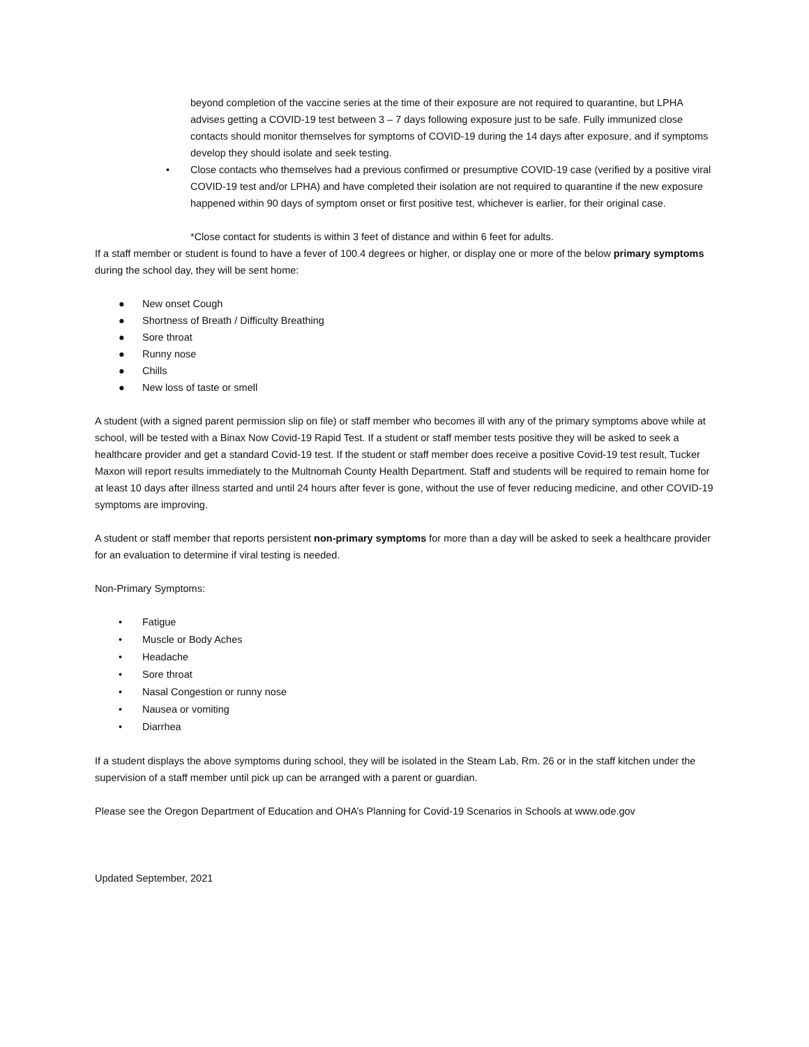beyond completion of the vaccine series at the time of their exposure are not required to quarantine, but LPHA advises getting a COVID-19 test between 3 – 7 days following exposure just to be safe. Fully immunized close contacts should monitor themselves for symptoms of COVID-19 during the 14 days after exposure, and if symptoms develop they should isolate and seek testing.
• Close contacts who themselves had a previous confirmed or presumptive COVID-19 case (verified by a positive viral COVID-19 test and/or LPHA) and have completed their isolation are not required to quarantine if the new exposure happened within 90 days of symptom onset or first positive test, whichever is earlier, for their original case.
*Close contact for students is within 3 feet of distance and within 6 feet for adults.
If a staff member or student is found to have a fever of 100.4 degrees or higher, or display one or more of the below primary symptoms during the school day, they will be sent home:
● New onset Cough
● Shortness of Breath / Difficulty Breathing
● Sore throat
● Runny nose
● Chills
● New loss of taste or smell
A student (with a signed parent permission slip on file) or staff member who becomes ill with any of the primary symptoms above while at school, will be tested with a Binax Now Covid-19 Rapid Test. If a student or staff member tests positive they will be asked to seek a healthcare provider and get a standard Covid-19 test. If the student or staff member does receive a positive Covid-19 test result, Tucker Maxon will report results immediately to the Multnomah County Health Department. Staff and students will be required to remain home for at least 10 days after illness started and until 24 hours after fever is gone, without the use of fever reducing medicine, and other COVID-19 symptoms are improving.
A student or staff member that reports persistent non-primary symptoms for more than a day will be asked to seek a healthcare provider for an evaluation to determine if viral testing is needed.
Non-Primary Symptoms:
• Fatigue
• Muscle or Body Aches
• Headache
• Sore throat
• Nasal Congestion or runny nose
• Nausea or vomiting
• Diarrhea
If a student displays the above symptoms during school, they will be isolated in the Steam Lab, Rm. 26 or in the staff kitchen under the supervision of a staff member until pick up can be arranged with a parent or guardian.
Please see the Oregon Department of Education and OHA’s Planning for Covid-19 Scenarios in Schools at www.ode.gov
Updated September, 2021